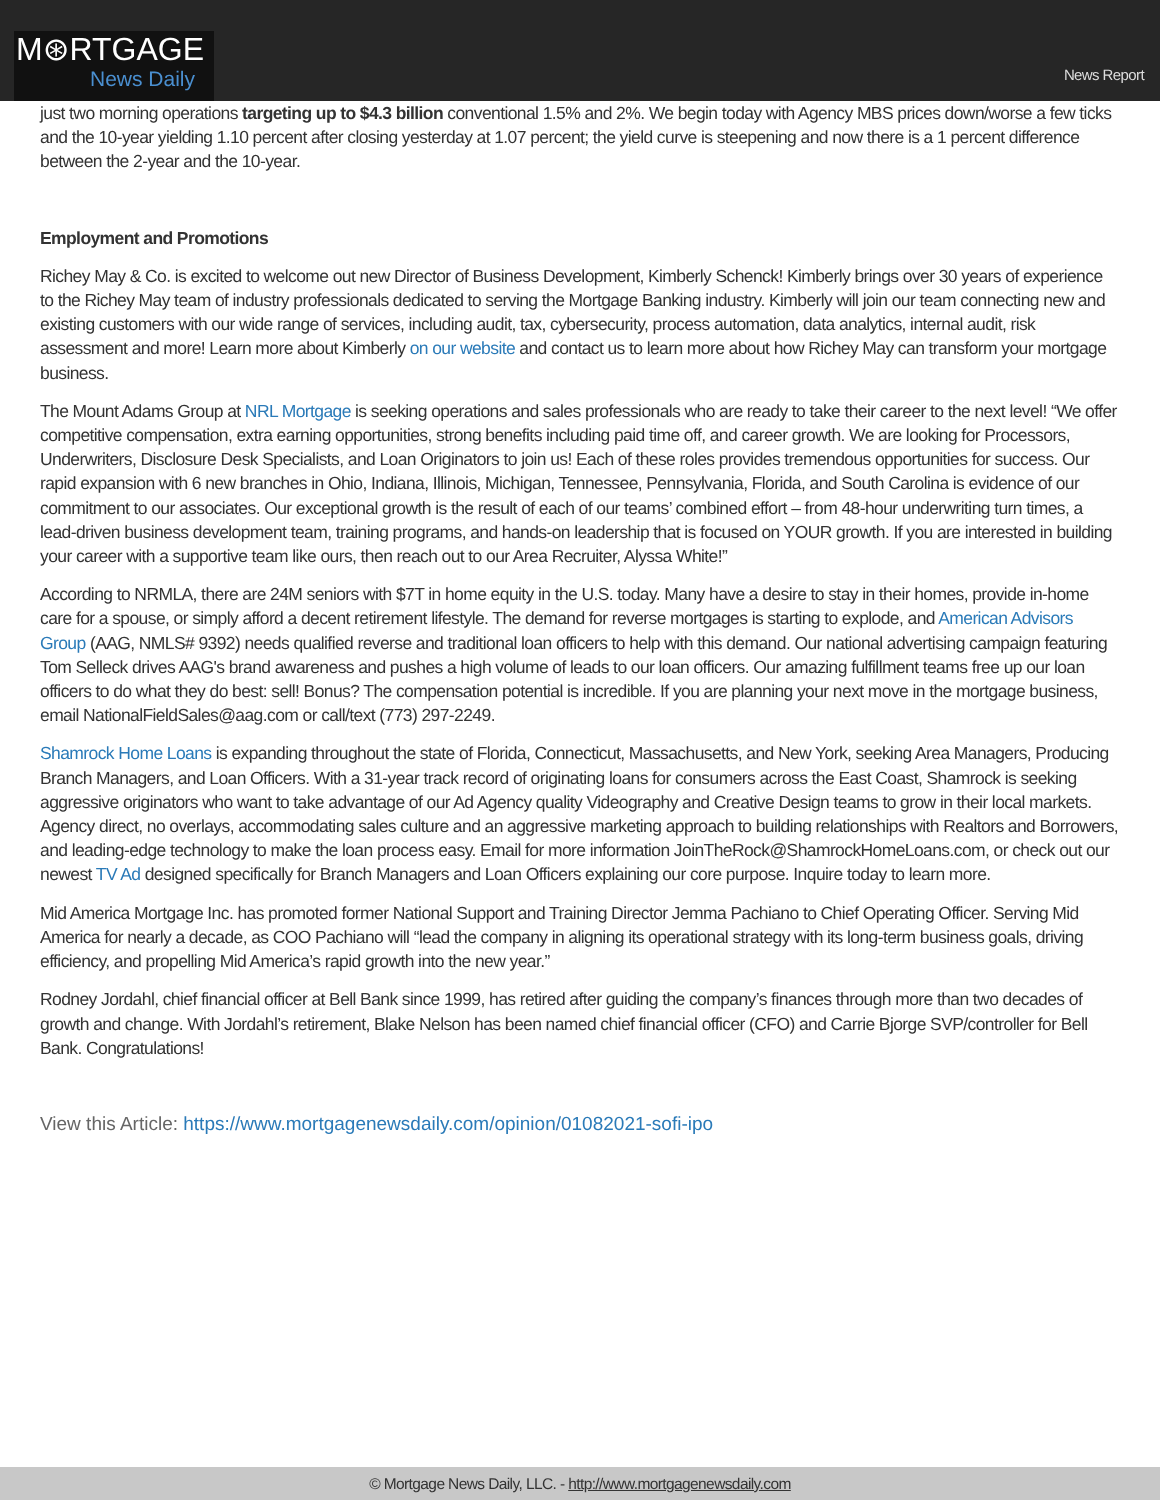M⊛RTGAGE
News Daily
News Report
just two morning operations targeting up to $4.3 billion conventional 1.5% and 2%. We begin today with Agency MBS prices down/worse a few ticks and the 10-year yielding 1.10 percent after closing yesterday at 1.07 percent; the yield curve is steepening and now there is a 1 percent difference between the 2-year and the 10-year.
Employment and Promotions
Richey May & Co. is excited to welcome out new Director of Business Development, Kimberly Schenck! Kimberly brings over 30 years of experience to the Richey May team of industry professionals dedicated to serving the Mortgage Banking industry. Kimberly will join our team connecting new and existing customers with our wide range of services, including audit, tax, cybersecurity, process automation, data analytics, internal audit, risk assessment and more! Learn more about Kimberly on our website and contact us to learn more about how Richey May can transform your mortgage business.
The Mount Adams Group at NRL Mortgage is seeking operations and sales professionals who are ready to take their career to the next level! “We offer competitive compensation, extra earning opportunities, strong benefits including paid time off, and career growth. We are looking for Processors, Underwriters, Disclosure Desk Specialists, and Loan Originators to join us! Each of these roles provides tremendous opportunities for success. Our rapid expansion with 6 new branches in Ohio, Indiana, Illinois, Michigan, Tennessee, Pennsylvania, Florida, and South Carolina is evidence of our commitment to our associates. Our exceptional growth is the result of each of our teams’ combined effort – from 48-hour underwriting turn times, a lead-driven business development team, training programs, and hands-on leadership that is focused on YOUR growth. If you are interested in building your career with a supportive team like ours, then reach out to our Area Recruiter, Alyssa White!”
According to NRMLA, there are 24M seniors with $7T in home equity in the U.S. today. Many have a desire to stay in their homes, provide in-home care for a spouse, or simply afford a decent retirement lifestyle. The demand for reverse mortgages is starting to explode, and American Advisors Group (AAG, NMLS# 9392) needs qualified reverse and traditional loan officers to help with this demand. Our national advertising campaign featuring Tom Selleck drives AAG's brand awareness and pushes a high volume of leads to our loan officers. Our amazing fulfillment teams free up our loan officers to do what they do best: sell! Bonus? The compensation potential is incredible. If you are planning your next move in the mortgage business, email NationalFieldSales@aag.com or call/text (773) 297-2249.
Shamrock Home Loans is expanding throughout the state of Florida, Connecticut, Massachusetts, and New York, seeking Area Managers, Producing Branch Managers, and Loan Officers. With a 31-year track record of originating loans for consumers across the East Coast, Shamrock is seeking aggressive originators who want to take advantage of our Ad Agency quality Videography and Creative Design teams to grow in their local markets. Agency direct, no overlays, accommodating sales culture and an aggressive marketing approach to building relationships with Realtors and Borrowers, and leading-edge technology to make the loan process easy. Email for more information JoinTheRock@ShamrockHomeLoans.com, or check out our newest TV Ad designed specifically for Branch Managers and Loan Officers explaining our core purpose. Inquire today to learn more.
Mid America Mortgage Inc. has promoted former National Support and Training Director Jemma Pachiano to Chief Operating Officer. Serving Mid America for nearly a decade, as COO Pachiano will “lead the company in aligning its operational strategy with its long-term business goals, driving efficiency, and propelling Mid America’s rapid growth into the new year.”
Rodney Jordahl, chief financial officer at Bell Bank since 1999, has retired after guiding the company’s finances through more than two decades of growth and change. With Jordahl’s retirement, Blake Nelson has been named chief financial officer (CFO) and Carrie Bjorge SVP/controller for Bell Bank. Congratulations!
View this Article: https://www.mortgagenewsdaily.com/opinion/01082021-sofi-ipo
© Mortgage News Daily, LLC. - http://www.mortgagenewsdaily.com